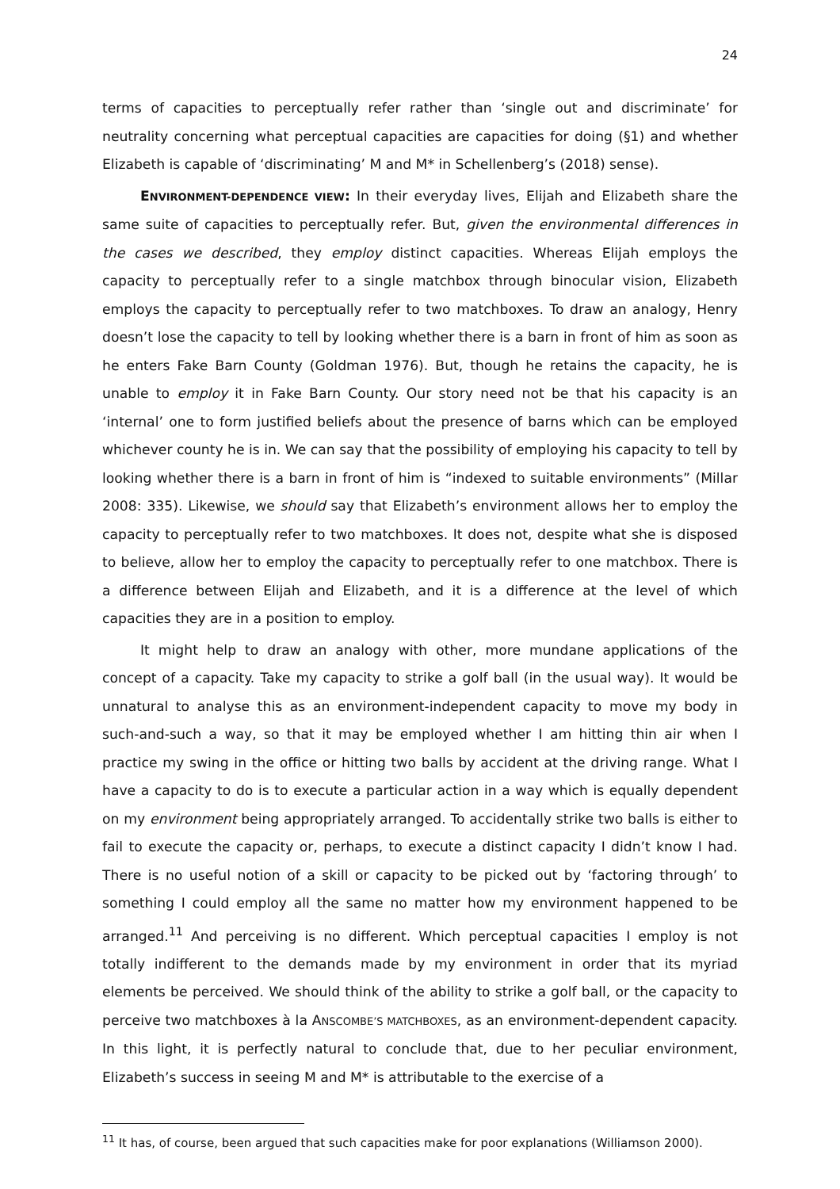24
terms of capacities to perceptually refer rather than ‘single out and discriminate’ for neutrality concerning what perceptual capacities are capacities for doing (§1) and whether Elizabeth is capable of ‘discriminating’ M and M* in Schellenberg’s (2018) sense).
ENVIRONMENT-DEPENDENCE VIEW: In their everyday lives, Elijah and Elizabeth share the same suite of capacities to perceptually refer. But, given the environmental differences in the cases we described, they employ distinct capacities. Whereas Elijah employs the capacity to perceptually refer to a single matchbox through binocular vision, Elizabeth employs the capacity to perceptually refer to two matchboxes. To draw an analogy, Henry doesn’t lose the capacity to tell by looking whether there is a barn in front of him as soon as he enters Fake Barn County (Goldman 1976). But, though he retains the capacity, he is unable to employ it in Fake Barn County. Our story need not be that his capacity is an ‘internal’ one to form justified beliefs about the presence of barns which can be employed whichever county he is in. We can say that the possibility of employing his capacity to tell by looking whether there is a barn in front of him is “indexed to suitable environments” (Millar 2008: 335). Likewise, we should say that Elizabeth’s environment allows her to employ the capacity to perceptually refer to two matchboxes. It does not, despite what she is disposed to believe, allow her to employ the capacity to perceptually refer to one matchbox. There is a difference between Elijah and Elizabeth, and it is a difference at the level of which capacities they are in a position to employ.
It might help to draw an analogy with other, more mundane applications of the concept of a capacity. Take my capacity to strike a golf ball (in the usual way). It would be unnatural to analyse this as an environment-independent capacity to move my body in such-and-such a way, so that it may be employed whether I am hitting thin air when I practice my swing in the office or hitting two balls by accident at the driving range. What I have a capacity to do is to execute a particular action in a way which is equally dependent on my environment being appropriately arranged. To accidentally strike two balls is either to fail to execute the capacity or, perhaps, to execute a distinct capacity I didn’t know I had. There is no useful notion of a skill or capacity to be picked out by ‘factoring through’ to something I could employ all the same no matter how my environment happened to be arranged.<sup>11</sup> And perceiving is no different. Which perceptual capacities I employ is not totally indifferent to the demands made by my environment in order that its myriad elements be perceived. We should think of the ability to strike a golf ball, or the capacity to perceive two matchboxes à la ANSCOMBE’S MATCHBOXES, as an environment-dependent capacity. In this light, it is perfectly natural to conclude that, due to her peculiar environment, Elizabeth’s success in seeing M and M* is attributable to the exercise of a
<sup>11</sup> It has, of course, been argued that such capacities make for poor explanations (Williamson 2000).